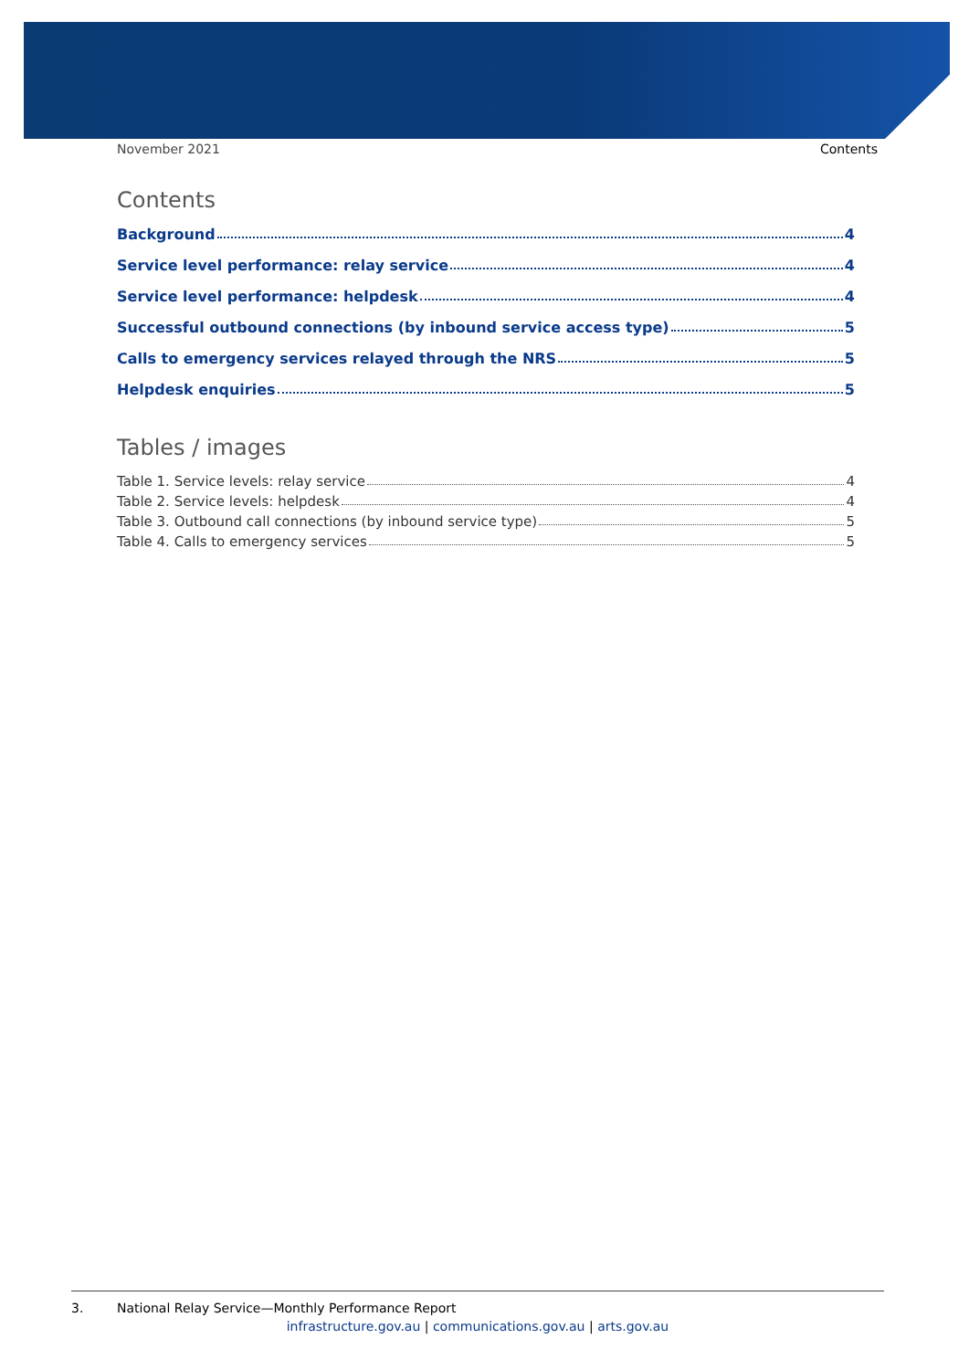November 2021 Contents
Contents
Background 4
Service level performance: relay service 4
Service level performance: helpdesk 4
Successful outbound connections (by inbound service access type) 5
Calls to emergency services relayed through the NRS 5
Helpdesk enquiries 5
Tables / images
Table 1. Service levels: relay service 4
Table 2. Service levels: helpdesk 4
Table 3. Outbound call connections (by inbound service type) 5
Table 4. Calls to emergency services 5
3. National Relay Service—Monthly Performance Report
infrastructure.gov.au | communications.gov.au | arts.gov.au